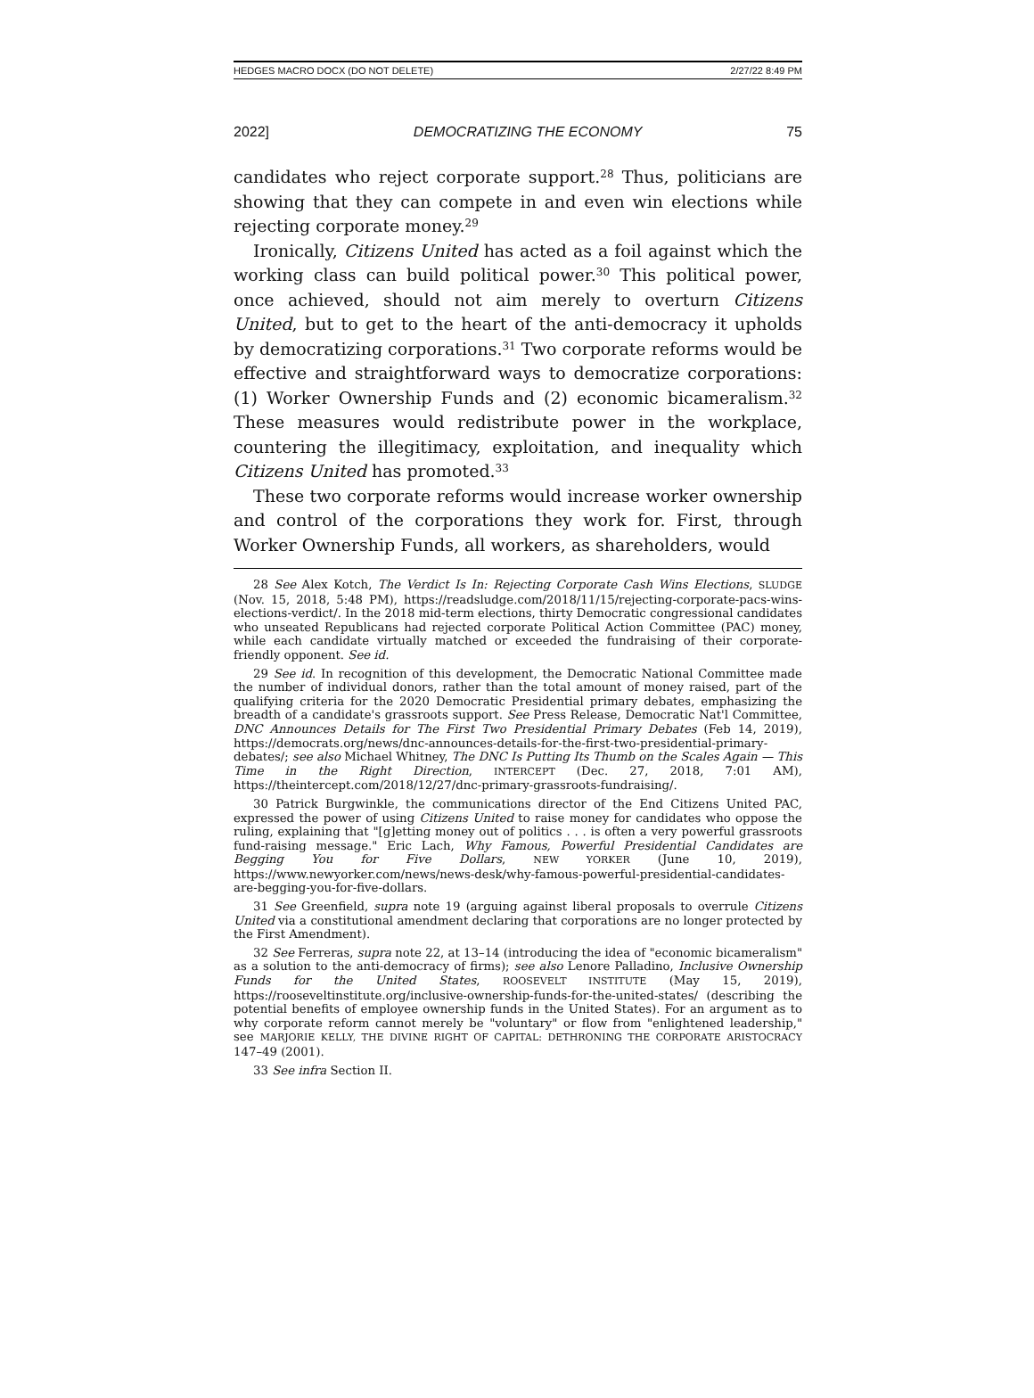HEDGES MACRO DOCX (DO NOT DELETE) 2/27/22 8:49 PM
2022] DEMOCRATIZING THE ECONOMY 75
candidates who reject corporate support.<sup>28</sup> Thus, politicians are showing that they can compete in and even win elections while rejecting corporate money.<sup>29</sup>
Ironically, Citizens United has acted as a foil against which the working class can build political power.<sup>30</sup> This political power, once achieved, should not aim merely to overturn Citizens United, but to get to the heart of the anti-democracy it upholds by democratizing corporations.<sup>31</sup> Two corporate reforms would be effective and straightforward ways to democratize corporations: (1) Worker Ownership Funds and (2) economic bicameralism.<sup>32</sup> These measures would redistribute power in the workplace, countering the illegitimacy, exploitation, and inequality which Citizens United has promoted.<sup>33</sup>
These two corporate reforms would increase worker ownership and control of the corporations they work for. First, through Worker Ownership Funds, all workers, as shareholders, would
28 See Alex Kotch, The Verdict Is In: Rejecting Corporate Cash Wins Elections, SLUDGE (Nov. 15, 2018, 5:48 PM), https://readsludge.com/2018/11/15/rejecting-corporate-pacs-wins-elections-verdict/. In the 2018 mid-term elections, thirty Democratic congressional candidates who unseated Republicans had rejected corporate Political Action Committee (PAC) money, while each candidate virtually matched or exceeded the fundraising of their corporate-friendly opponent. See id.
29 See id. In recognition of this development, the Democratic National Committee made the number of individual donors, rather than the total amount of money raised, part of the qualifying criteria for the 2020 Democratic Presidential primary debates, emphasizing the breadth of a candidate's grassroots support. See Press Release, Democratic Nat'l Committee, DNC Announces Details for The First Two Presidential Primary Debates (Feb 14, 2019), https://democrats.org/news/dnc-announces-details-for-the-first-two-presidential-primary-debates/; see also Michael Whitney, The DNC Is Putting Its Thumb on the Scales Again — This Time in the Right Direction, INTERCEPT (Dec. 27, 2018, 7:01 AM), https://theintercept.com/2018/12/27/dnc-primary-grassroots-fundraising/.
30 Patrick Burgwinkle, the communications director of the End Citizens United PAC, expressed the power of using Citizens United to raise money for candidates who oppose the ruling, explaining that "[g]etting money out of politics . . . is often a very powerful grassroots fund-raising message." Eric Lach, Why Famous, Powerful Presidential Candidates are Begging You for Five Dollars, NEW YORKER (June 10, 2019), https://www.newyorker.com/news/news-desk/why-famous-powerful-presidential-candidates-are-begging-you-for-five-dollars.
31 See Greenfield, supra note 19 (arguing against liberal proposals to overrule Citizens United via a constitutional amendment declaring that corporations are no longer protected by the First Amendment).
32 See Ferreras, supra note 22, at 13–14 (introducing the idea of "economic bicameralism" as a solution to the anti-democracy of firms); see also Lenore Palladino, Inclusive Ownership Funds for the United States, ROOSEVELT INSTITUTE (May 15, 2019), https://rooseveltinstitute.org/inclusive-ownership-funds-for-the-united-states/ (describing the potential benefits of employee ownership funds in the United States). For an argument as to why corporate reform cannot merely be "voluntary" or flow from "enlightened leadership," see MARJORIE KELLY, THE DIVINE RIGHT OF CAPITAL: DETHRONING THE CORPORATE ARISTOCRACY 147–49 (2001).
33 See infra Section II.